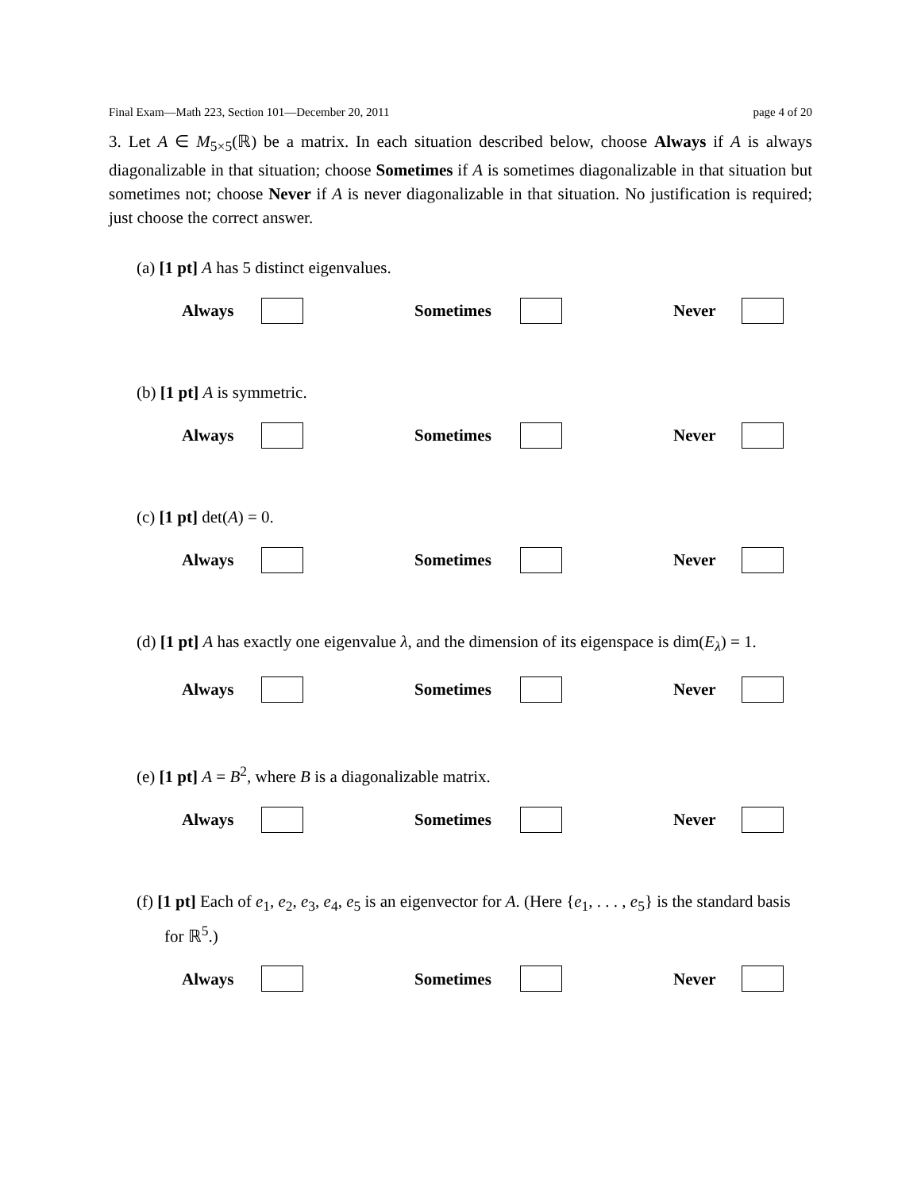Final Exam—Math 223, Section 101—December 20, 2011 page 4 of 20
3. Let A ∈ M<sub>5×5</sub>(ℝ) be a matrix. In each situation described below, choose Always if A is always diagonalizable in that situation; choose Sometimes if A is sometimes diagonalizable in that situation but sometimes not; choose Never if A is never diagonalizable in that situation. No justification is required; just choose the correct answer.
(a) [1 pt] A has 5 distinct eigenvalues.
Always Sometimes Never
(b) [1 pt] A is symmetric.
Always Sometimes Never
(c) [1 pt] det(A) = 0.
Always Sometimes Never
(d) [1 pt] A has exactly one eigenvalue λ, and the dimension of its eigenspace is dim(E<sub>λ</sub>) = 1.
Always Sometimes Never
(e) [1 pt] A = B<sup>2</sup>, where B is a diagonalizable matrix.
Always Sometimes Never
(f) [1 pt] Each of e<sub>1</sub>, e<sub>2</sub>, e<sub>3</sub>, e<sub>4</sub>, e<sub>5</sub> is an eigenvector for A. (Here {e<sub>1</sub>, . . . , e<sub>5</sub>} is the standard basis for ℝ<sup>5</sup>.)
Always Sometimes Never